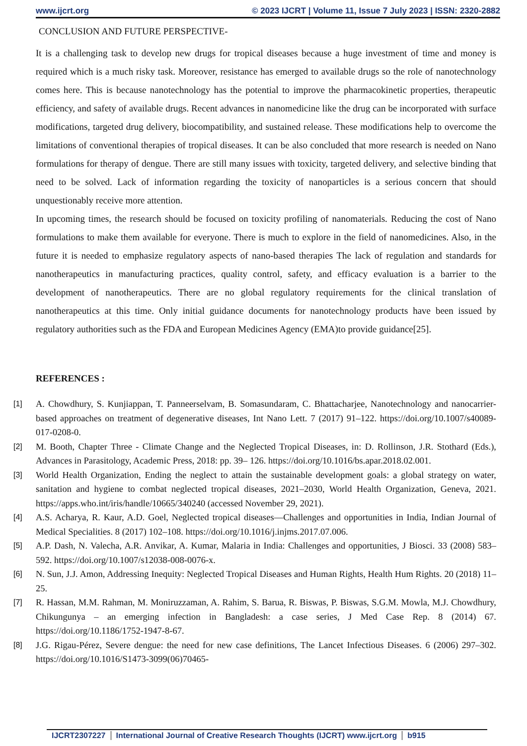www.ijcrt.org © 2023 IJCRT | Volume 11, Issue 7 July 2023 | ISSN: 2320-2882
CONCLUSION AND FUTURE PERSPECTIVE-
It is a challenging task to develop new drugs for tropical diseases because a huge investment of time and money is required which is a much risky task. Moreover, resistance has emerged to available drugs so the role of nanotechnology comes here. This is because nanotechnology has the potential to improve the pharmacokinetic properties, therapeutic efficiency, and safety of available drugs. Recent advances in nanomedicine like the drug can be incorporated with surface modifications, targeted drug delivery, biocompatibility, and sustained release. These modifications help to overcome the limitations of conventional therapies of tropical diseases. It can be also concluded that more research is needed on Nano formulations for therapy of dengue. There are still many issues with toxicity, targeted delivery, and selective binding that need to be solved. Lack of information regarding the toxicity of nanoparticles is a serious concern that should unquestionably receive more attention.
In upcoming times, the research should be focused on toxicity profiling of nanomaterials. Reducing the cost of Nano formulations to make them available for everyone. There is much to explore in the field of nanomedicines. Also, in the future it is needed to emphasize regulatory aspects of nano-based therapies The lack of regulation and standards for nanotherapeutics in manufacturing practices, quality control, safety, and efficacy evaluation is a barrier to the development of nanotherapeutics. There are no global regulatory requirements for the clinical translation of nanotherapeutics at this time. Only initial guidance documents for nanotechnology products have been issued by regulatory authorities such as the FDA and European Medicines Agency (EMA)to provide guidance[25].
REFERENCES :
[1] A. Chowdhury, S. Kunjiappan, T. Panneerselvam, B. Somasundaram, C. Bhattacharjee, Nanotechnology and nanocarrier-based approaches on treatment of degenerative diseases, Int Nano Lett. 7 (2017) 91–122. https://doi.org/10.1007/s40089-017-0208-0.
[2] M. Booth, Chapter Three - Climate Change and the Neglected Tropical Diseases, in: D. Rollinson, J.R. Stothard (Eds.), Advances in Parasitology, Academic Press, 2018: pp. 39– 126. https://doi.org/10.1016/bs.apar.2018.02.001.
[3] World Health Organization, Ending the neglect to attain the sustainable development goals: a global strategy on water, sanitation and hygiene to combat neglected tropical diseases, 2021–2030, World Health Organization, Geneva, 2021. https://apps.who.int/iris/handle/10665/340240 (accessed November 29, 2021).
[4] A.S. Acharya, R. Kaur, A.D. Goel, Neglected tropical diseases—Challenges and opportunities in India, Indian Journal of Medical Specialities. 8 (2017) 102–108. https://doi.org/10.1016/j.injms.2017.07.006.
[5] A.P. Dash, N. Valecha, A.R. Anvikar, A. Kumar, Malaria in India: Challenges and opportunities, J Biosci. 33 (2008) 583–592. https://doi.org/10.1007/s12038-008-0076-x.
[6] N. Sun, J.J. Amon, Addressing Inequity: Neglected Tropical Diseases and Human Rights, Health Hum Rights. 20 (2018) 11–25.
[7] R. Hassan, M.M. Rahman, M. Moniruzzaman, A. Rahim, S. Barua, R. Biswas, P. Biswas, S.G.M. Mowla, M.J. Chowdhury, Chikungunya – an emerging infection in Bangladesh: a case series, J Med Case Rep. 8 (2014) 67. https://doi.org/10.1186/1752-1947-8-67.
[8] J.G. Rigau-Pérez, Severe dengue: the need for new case definitions, The Lancet Infectious Diseases. 6 (2006) 297–302. https://doi.org/10.1016/S1473-3099(06)70465-
IJCRT2307227 International Journal of Creative Research Thoughts (IJCRT) www.ijcrt.org
b915